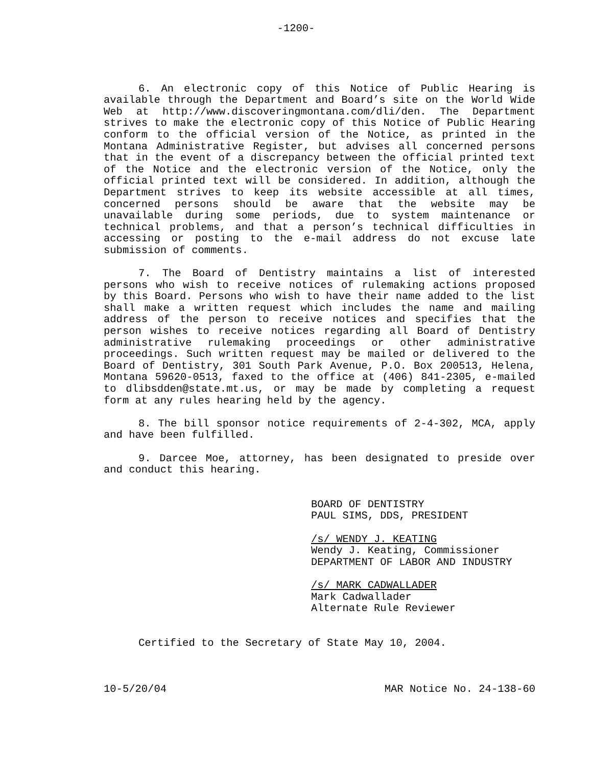-1200-
6. An electronic copy of this Notice of Public Hearing is available through the Department and Board’s site on the World Wide Web at http://www.discoveringmontana.com/dli/den. The Department strives to make the electronic copy of this Notice of Public Hearing conform to the official version of the Notice, as printed in the Montana Administrative Register, but advises all concerned persons that in the event of a discrepancy between the official printed text of the Notice and the electronic version of the Notice, only the official printed text will be considered. In addition, although the Department strives to keep its website accessible at all times, concerned persons should be aware that the website may be unavailable during some periods, due to system maintenance or technical problems, and that a person’s technical difficulties in accessing or posting to the e-mail address do not excuse late submission of comments.
7. The Board of Dentistry maintains a list of interested persons who wish to receive notices of rulemaking actions proposed by this Board. Persons who wish to have their name added to the list shall make a written request which includes the name and mailing address of the person to receive notices and specifies that the person wishes to receive notices regarding all Board of Dentistry administrative rulemaking proceedings or other administrative proceedings. Such written request may be mailed or delivered to the Board of Dentistry, 301 South Park Avenue, P.O. Box 200513, Helena, Montana 59620-0513, faxed to the office at (406) 841-2305, e-mailed to dlibsdden@state.mt.us, or may be made by completing a request form at any rules hearing held by the agency.
8. The bill sponsor notice requirements of 2-4-302, MCA, apply and have been fulfilled.
9. Darcee Moe, attorney, has been designated to preside over and conduct this hearing.
BOARD OF DENTISTRY
PAUL SIMS, DDS, PRESIDENT
/s/ WENDY J. KEATING
Wendy J. Keating, Commissioner
DEPARTMENT OF LABOR AND INDUSTRY
/s/ MARK CADWALLADER
Mark Cadwallader
Alternate Rule Reviewer
Certified to the Secretary of State May 10, 2004.
10-5/20/04 MAR Notice No. 24-138-60